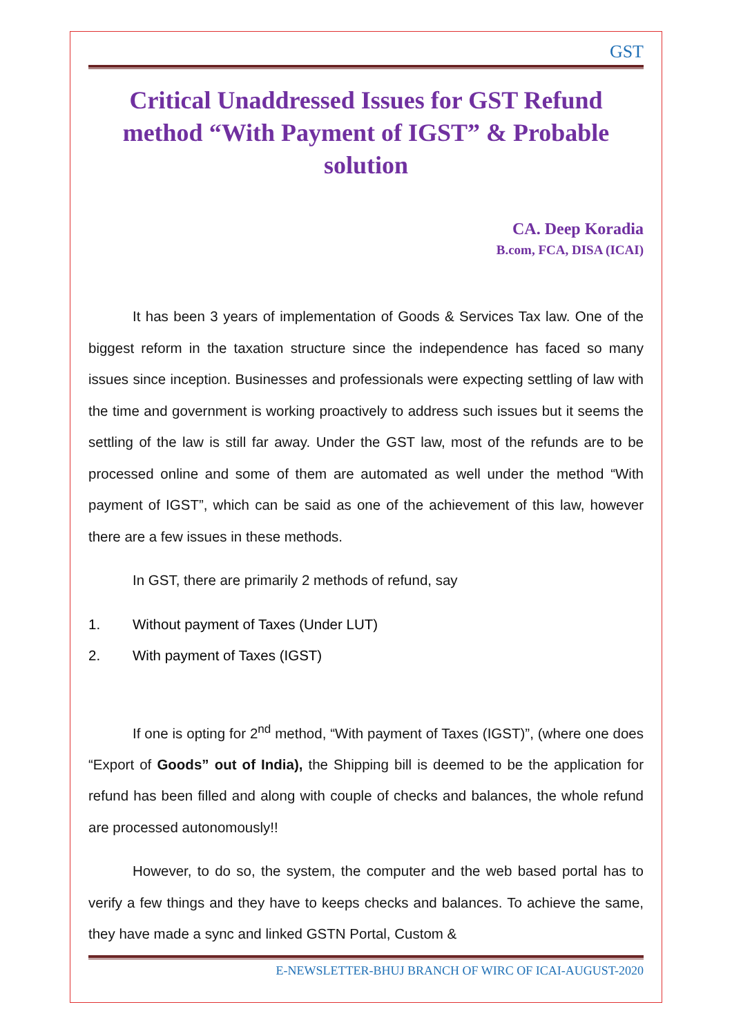GST
Critical Unaddressed Issues for GST Refund method “With Payment of IGST” & Probable solution
CA. Deep Koradia
B.com, FCA, DISA (ICAI)
It has been 3 years of implementation of Goods & Services Tax law. One of the biggest reform in the taxation structure since the independence has faced so many issues since inception. Businesses and professionals were expecting settling of law with the time and government is working proactively to address such issues but it seems the settling of the law is still far away. Under the GST law, most of the refunds are to be processed online and some of them are automated as well under the method “With payment of IGST”, which can be said as one of the achievement of this law, however there are a few issues in these methods.
In GST, there are primarily 2 methods of refund, say
1. Without payment of Taxes (Under LUT)
2. With payment of Taxes (IGST)
If one is opting for 2<sup>nd</sup> method, “With payment of Taxes (IGST)”, (where one does “Export of Goods” out of India), the Shipping bill is deemed to be the application for refund has been filled and along with couple of checks and balances, the whole refund are processed autonomously!!
However, to do so, the system, the computer and the web based portal has to verify a few things and they have to keeps checks and balances. To achieve the same, they have made a sync and linked GSTN Portal, Custom &
E-NEWSLETTER-BHUJ BRANCH OF WIRC OF ICAI-AUGUST-2020